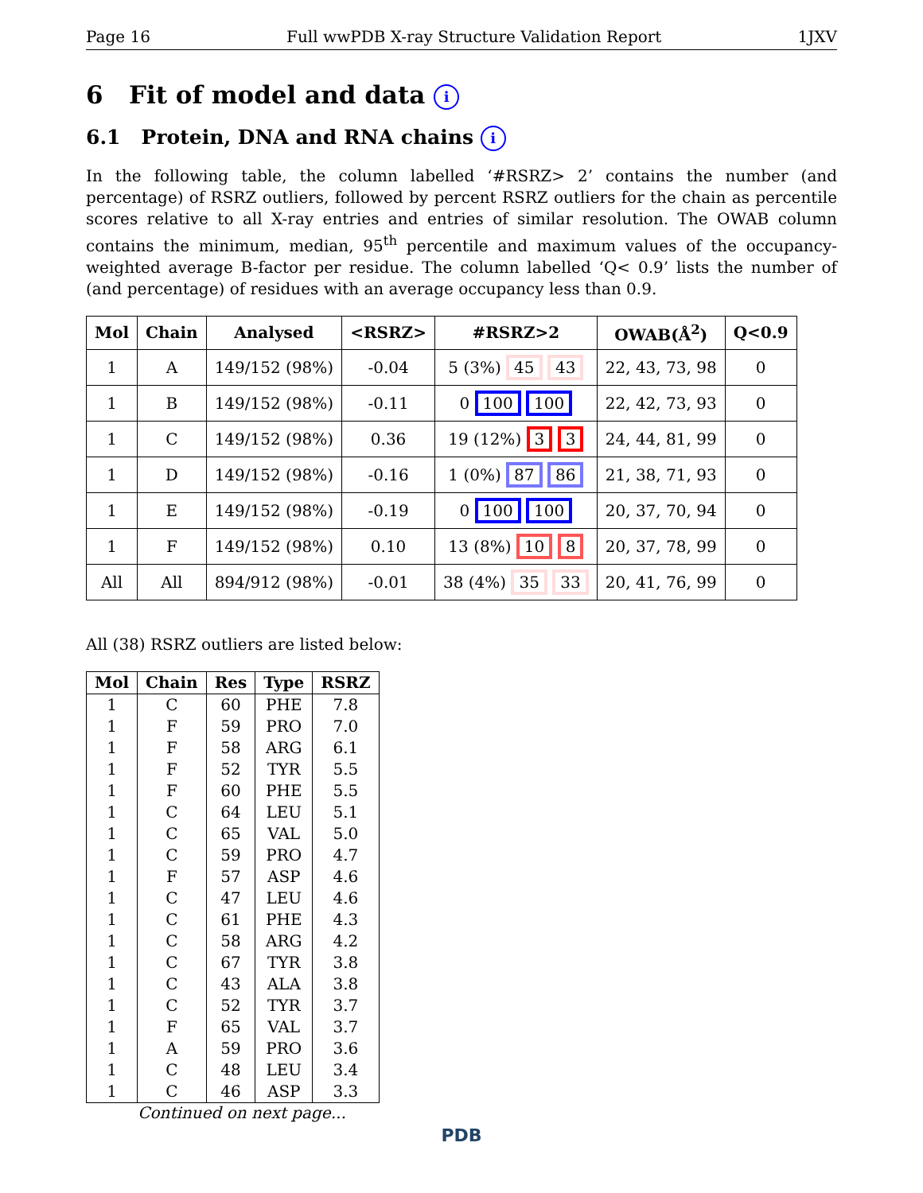Page 16 Full wwPDB X-ray Structure Validation Report 1JXV
6 Fit of model and data i
6.1 Protein, DNA and RNA chains i
In the following table, the column labelled ‘#RSRZ> 2’ contains the number (and percentage) of RSRZ outliers, followed by percent RSRZ outliers for the chain as percentile scores relative to all X-ray entries and entries of similar resolution. The OWAB column contains the minimum, median, 95<sup>th</sup> percentile and maximum values of the occupancy-weighted average B-factor per residue. The column labelled ‘Q< 0.9’ lists the number of (and percentage) of residues with an average occupancy less than 0.9.
| Mol | Chain | Analysed | <RSRZ> | #RSRZ>2 | OWAB(Å<sup>2</sup>) | Q<0.9 |
| --- | --- | --- | --- | --- | --- | --- |
| 1 | A | 149/152 (98%) | -0.04 | 5 (3%) 45 43 | 22, 43, 73, 98 | 0 |
| 1 | B | 149/152 (98%) | -0.11 | 0 100 100 | 22, 42, 73, 93 | 0 |
| 1 | C | 149/152 (98%) | 0.36 | 19 (12%) 3 3 | 24, 44, 81, 99 | 0 |
| 1 | D | 149/152 (98%) | -0.16 | 1 (0%) 87 86 | 21, 38, 71, 93 | 0 |
| 1 | E | 149/152 (98%) | -0.19 | 0 100 100 | 20, 37, 70, 94 | 0 |
| 1 | F | 149/152 (98%) | 0.10 | 13 (8%) 10 8 | 20, 37, 78, 99 | 0 |
| All | All | 894/912 (98%) | -0.01 | 38 (4%) 35 33 | 20, 41, 76, 99 | 0 |
All (38) RSRZ outliers are listed below:
| Mol | Chain | Res | Type | RSRZ |
| --- | --- | --- | --- | --- |
| 1 | C | 60 | PHE | 7.8 |
| 1 | F | 59 | PRO | 7.0 |
| 1 | F | 58 | ARG | 6.1 |
| 1 | F | 52 | TYR | 5.5 |
| 1 | F | 60 | PHE | 5.5 |
| 1 | C | 64 | LEU | 5.1 |
| 1 | C | 65 | VAL | 5.0 |
| 1 | C | 59 | PRO | 4.7 |
| 1 | F | 57 | ASP | 4.6 |
| 1 | C | 47 | LEU | 4.6 |
| 1 | C | 61 | PHE | 4.3 |
| 1 | C | 58 | ARG | 4.2 |
| 1 | C | 67 | TYR | 3.8 |
| 1 | C | 43 | ALA | 3.8 |
| 1 | C | 52 | TYR | 3.7 |
| 1 | F | 65 | VAL | 3.7 |
| 1 | A | 59 | PRO | 3.6 |
| 1 | C | 48 | LEU | 3.4 |
| 1 | C | 46 | ASP | 3.3 |
Continued on next page...
PDB